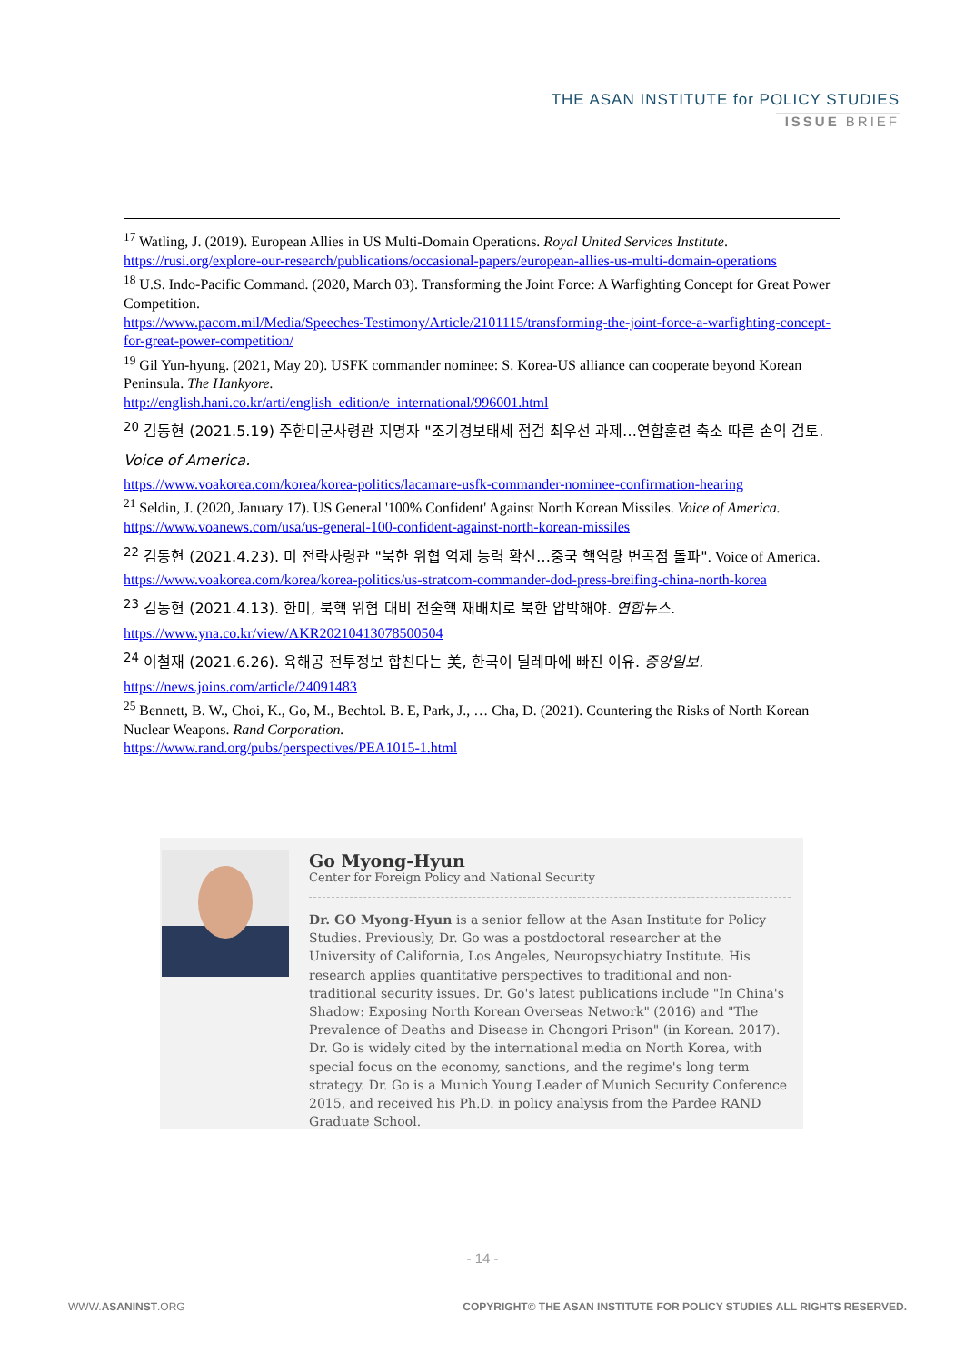THE ASAN INSTITUTE for POLICY STUDIES
ISSUE BRIEF
<sup>17</sup> Watling, J. (2019). European Allies in US Multi-Domain Operations. Royal United Services Institute. https://rusi.org/explore-our-research/publications/occasional-papers/european-allies-us-multi-domain-operations
<sup>18</sup> U.S. Indo-Pacific Command. (2020, March 03). Transforming the Joint Force: A Warfighting Concept for Great Power Competition.
https://www.pacom.mil/Media/Speeches-Testimony/Article/2101115/transforming-the-joint-force-a-warfighting-concept-for-great-power-competition/
<sup>19</sup> Gil Yun-hyung. (2021, May 20). USFK commander nominee: S. Korea-US alliance can cooperate beyond Korean Peninsula. The Hankyore.
http://english.hani.co.kr/arti/english_edition/e_international/996001.html
<sup>20</sup> 김동현 (2021.5.19) 주한미군사령관 지명자 "조기경보태세 점검 최우선 과제…연합훈련 축소 따른 손익 검토. Voice of America.
https://www.voakorea.com/korea/korea-politics/lacamare-usfk-commander-nominee-confirmation-hearing
<sup>21</sup> Seldin, J. (2020, January 17). US General '100% Confident' Against North Korean Missiles. Voice of America.
https://www.voanews.com/usa/us-general-100-confident-against-north-korean-missiles
<sup>22</sup> 김동현 (2021.4.23). 미 전략사령관 "북한 위협 억제 능력 확신…중국 핵역량 변곡점 돌파". Voice of America.
https://www.voakorea.com/korea/korea-politics/us-stratcom-commander-dod-press-breifing-china-north-korea
<sup>23</sup> 김동현 (2021.4.13). 한미, 북핵 위협 대비 전술핵 재배치로 북한 압박해야. 연합뉴스.
https://www.yna.co.kr/view/AKR20210413078500504
<sup>24</sup> 이철재 (2021.6.26). 육해공 전투정보 합친다는 美, 한국이 딜레마에 빠진 이유. 중앙일보.
https://news.joins.com/article/24091483
<sup>25</sup> Bennett, B. W., Choi, K., Go, M., Bechtol. B. E, Park, J., … Cha, D. (2021). Countering the Risks of North Korean Nuclear Weapons. Rand Corporation.
https://www.rand.org/pubs/perspectives/PEA1015-1.html
Go Myong-Hyun
Center for Foreign Policy and National Security
Dr. GO Myong-Hyun is a senior fellow at the Asan Institute for Policy Studies. Previously, Dr. Go was a postdoctoral researcher at the University of California, Los Angeles, Neuropsychiatry Institute. His research applies quantitative perspectives to traditional and non-traditional security issues. Dr. Go's latest publications include "In China's Shadow: Exposing North Korean Overseas Network" (2016) and "The Prevalence of Deaths and Disease in Chongori Prison" (in Korean. 2017). Dr. Go is widely cited by the international media on North Korea, with special focus on the economy, sanctions, and the regime's long term strategy. Dr. Go is a Munich Young Leader of Munich Security Conference 2015, and received his Ph.D. in policy analysis from the Pardee RAND Graduate School.
- 14 -
WWW.ASANINST.ORG COPYRIGHT© THE ASAN INSTITUTE FOR POLICY STUDIES ALL RIGHTS RESERVED.